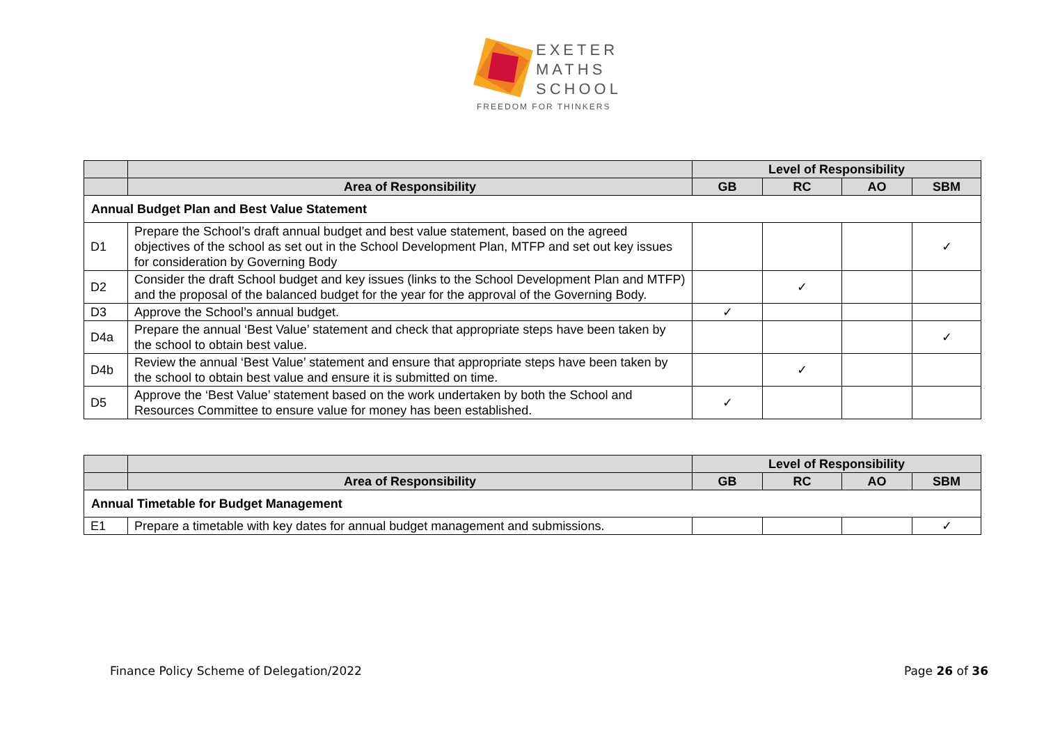EXETER
MATHS
SCHOOL
FREEDOM FOR THINKERS
| | | Level of Responsibility | | | |
| --- | --- | --- | --- | --- | --- |
| | Area of Responsibility | GB | RC | AO | SBM |
| Annual Budget Plan and Best Value Statement | | | | | |
| D1 | Prepare the School’s draft annual budget and best value statement, based on the agreed objectives of the school as set out in the School Development Plan, MTFP and set out key issues for consideration by Governing Body | | | | ✓ |
| D2 | Consider the draft School budget and key issues (links to the School Development Plan and MTFP) and the proposal of the balanced budget for the year for the approval of the Governing Body. | | ✓ | | |
| D3 | Approve the School’s annual budget. | ✓ | | | |
| D4a | Prepare the annual ‘Best Value’ statement and check that appropriate steps have been taken by the school to obtain best value. | | | | ✓ |
| D4b | Review the annual ‘Best Value’ statement and ensure that appropriate steps have been taken by the school to obtain best value and ensure it is submitted on time. | | ✓ | | |
| D5 | Approve the ‘Best Value’ statement based on the work undertaken by both the School and Resources Committee to ensure value for money has been established. | ✓ | | | |
| | | Level of Responsibility | | | |
| --- | --- | --- | --- | --- | --- |
| | Area of Responsibility | GB | RC | AO | SBM |
| Annual Timetable for Budget Management | | | | | |
| E1 | Prepare a timetable with key dates for annual budget management and submissions. | | | | ✓ |
Finance Policy Scheme of Delegation/2022
Page 26 of 36